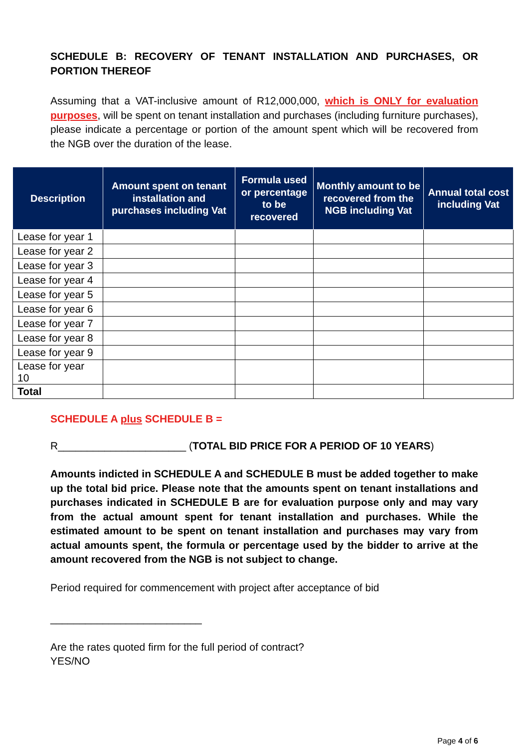SCHEDULE B: RECOVERY OF TENANT INSTALLATION AND PURCHASES, OR PORTION THEREOF
Assuming that a VAT-inclusive amount of R12,000,000, which is ONLY for evaluation purposes, will be spent on tenant installation and purchases (including furniture purchases), please indicate a percentage or portion of the amount spent which will be recovered from the NGB over the duration of the lease.
| Description | Amount spent on tenant installation and purchases including Vat | Formula used or percentage to be recovered | Monthly amount to be recovered from the NGB including Vat | Annual total cost including Vat |
| --- | --- | --- | --- | --- |
| Lease for year 1 | | | | |
| Lease for year 2 | | | | |
| Lease for year 3 | | | | |
| Lease for year 4 | | | | |
| Lease for year 5 | | | | |
| Lease for year 6 | | | | |
| Lease for year 7 | | | | |
| Lease for year 8 | | | | |
| Lease for year 9 | | | | |
| Lease for year 10 | | | | |
| Total | | | | |
SCHEDULE A plus SCHEDULE B =
R______________________ (TOTAL BID PRICE FOR A PERIOD OF 10 YEARS)
Amounts indicted in SCHEDULE A and SCHEDULE B must be added together to make up the total bid price. Please note that the amounts spent on tenant installations and purchases indicated in SCHEDULE B are for evaluation purpose only and may vary from the actual amount spent for tenant installation and purchases. While the estimated amount to be spent on tenant installation and purchases may vary from actual amounts spent, the formula or percentage used by the bidder to arrive at the amount recovered from the NGB is not subject to change.
Period required for commencement with project after acceptance of bid
__________________________
Are the rates quoted firm for the full period of contract?
YES/NO
Page 4 of 6